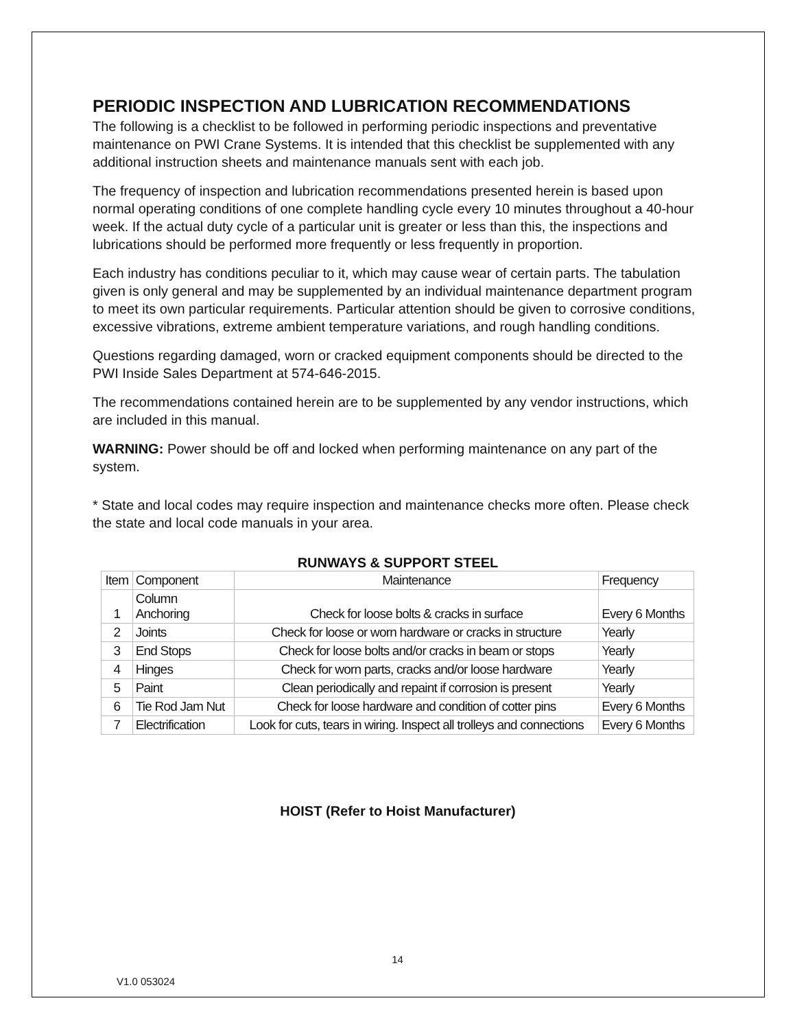PERIODIC INSPECTION AND LUBRICATION RECOMMENDATIONS
The following is a checklist to be followed in performing periodic inspections and preventative maintenance on PWI Crane Systems. It is intended that this checklist be supplemented with any additional instruction sheets and maintenance manuals sent with each job.
The frequency of inspection and lubrication recommendations presented herein is based upon normal operating conditions of one complete handling cycle every 10 minutes throughout a 40-hour week. If the actual duty cycle of a particular unit is greater or less than this, the inspections and lubrications should be performed more frequently or less frequently in proportion.
Each industry has conditions peculiar to it, which may cause wear of certain parts. The tabulation given is only general and may be supplemented by an individual maintenance department program to meet its own particular requirements. Particular attention should be given to corrosive conditions, excessive vibrations, extreme ambient temperature variations, and rough handling conditions.
Questions regarding damaged, worn or cracked equipment components should be directed to the PWI Inside Sales Department at 574-646-2015.
The recommendations contained herein are to be supplemented by any vendor instructions, which are included in this manual.
WARNING: Power should be off and locked when performing maintenance on any part of the system.
* State and local codes may require inspection and maintenance checks more often. Please check the state and local code manuals in your area.
RUNWAYS & SUPPORT STEEL
| Item | Component | Maintenance | Frequency |
| --- | --- | --- | --- |
| 1 | Column Anchoring | Check for loose bolts & cracks in surface | Every 6 Months |
| 2 | Joints | Check for loose or worn hardware or cracks in structure | Yearly |
| 3 | End Stops | Check for loose bolts and/or cracks in beam or stops | Yearly |
| 4 | Hinges | Check for worn parts, cracks and/or loose hardware | Yearly |
| 5 | Paint | Clean periodically and repaint if corrosion is present | Yearly |
| 6 | Tie Rod Jam Nut | Check for loose hardware and condition of cotter pins | Every 6 Months |
| 7 | Electrification | Look for cuts, tears in wiring. Inspect all trolleys and connections | Every 6 Months |
HOIST (Refer to Hoist Manufacturer)
14
V1.0 053024